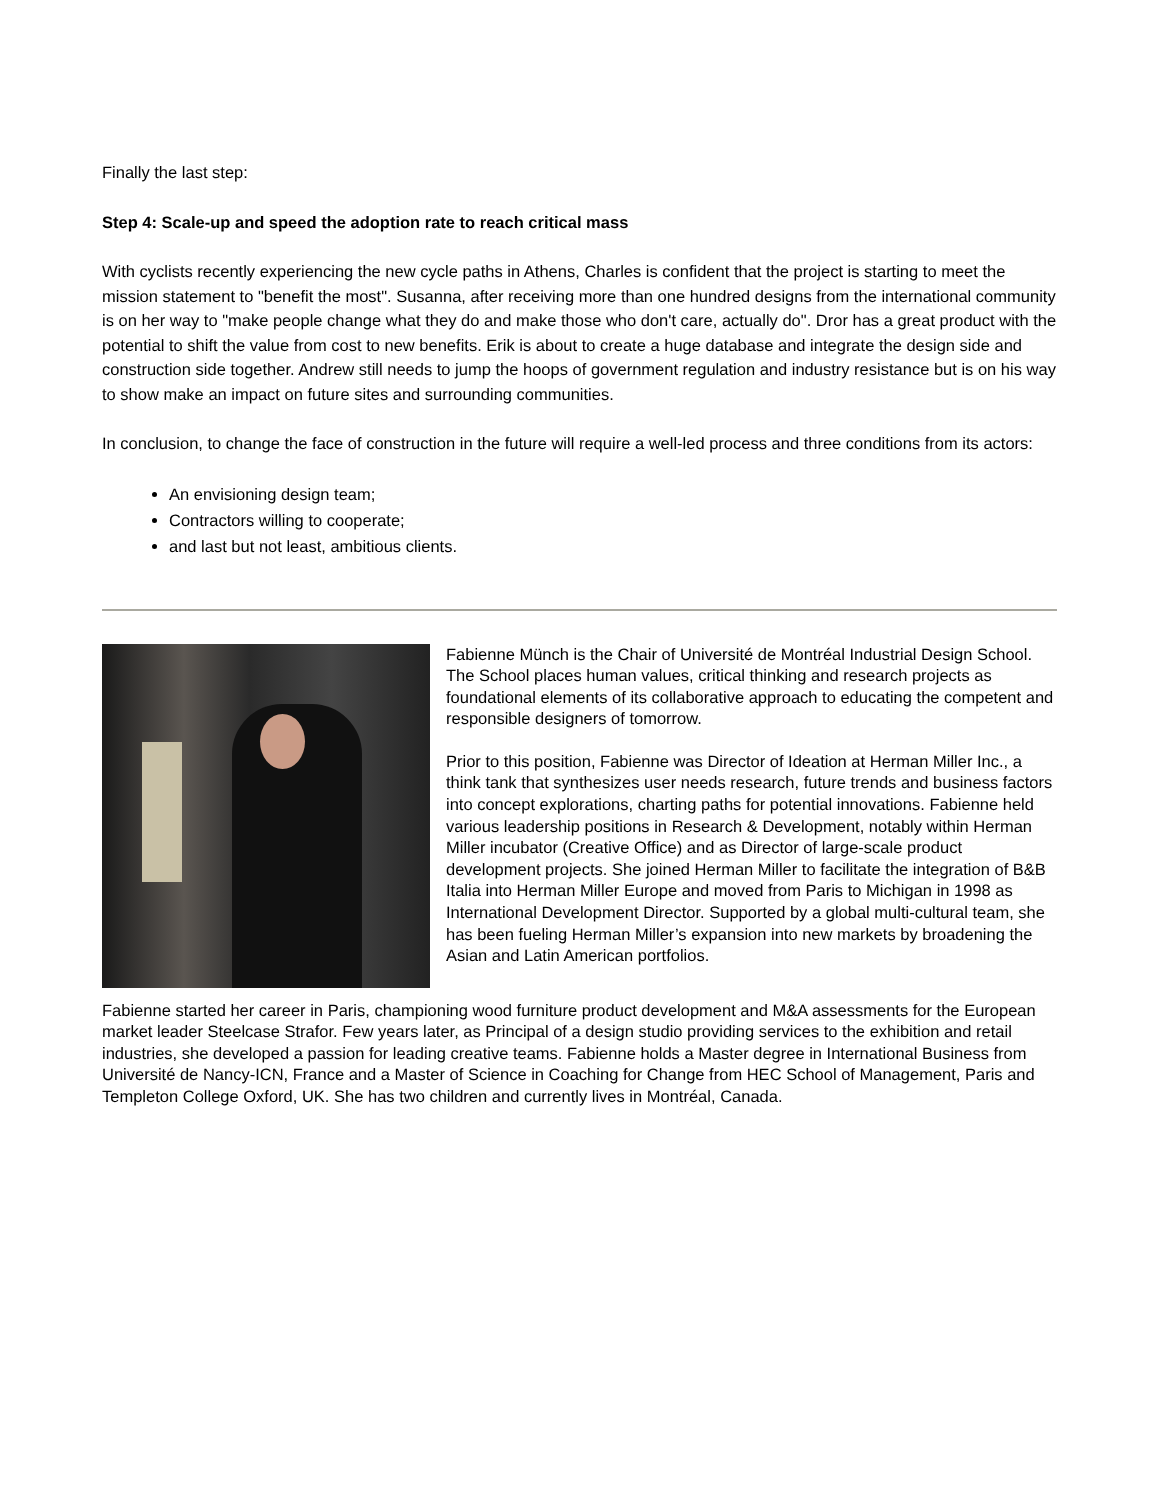Finally the last step:
Step 4: Scale-up and speed the adoption rate to reach critical mass
With cyclists recently experiencing the new cycle paths in Athens, Charles is confident that the project is starting to meet the mission statement to "benefit the most". Susanna, after receiving more than one hundred designs from the international community is on her way to "make people change what they do and make those who don't care, actually do". Dror has a great product with the potential to shift the value from cost to new benefits. Erik is about to create a huge database and integrate the design side and construction side together. Andrew still needs to jump the hoops of government regulation and industry resistance but is on his way to show make an impact on future sites and surrounding communities.
In conclusion, to change the face of construction in the future will require a well-led process and three conditions from its actors:
An envisioning design team;
Contractors willing to cooperate;
and last but not least, ambitious clients.
Fabienne Münch is the Chair of Université de Montréal Industrial Design School. The School places human values, critical thinking and research projects as foundational elements of its collaborative approach to educating the competent and responsible designers of tomorrow.
Prior to this position, Fabienne was Director of Ideation at Herman Miller Inc., a think tank that synthesizes user needs research, future trends and business factors into concept explorations, charting paths for potential innovations. Fabienne held various leadership positions in Research & Development, notably within Herman Miller incubator (Creative Office) and as Director of large-scale product development projects. She joined Herman Miller to facilitate the integration of B&B Italia into Herman Miller Europe and moved from Paris to Michigan in 1998 as International Development Director. Supported by a global multi-cultural team, she has been fueling Herman Miller’s expansion into new markets by broadening the Asian and Latin American portfolios.
Fabienne started her career in Paris, championing wood furniture product development and M&A assessments for the European market leader Steelcase Strafor. Few years later, as Principal of a design studio providing services to the exhibition and retail industries, she developed a passion for leading creative teams. Fabienne holds a Master degree in International Business from Université de Nancy-ICN, France and a Master of Science in Coaching for Change from HEC School of Management, Paris and Templeton College Oxford, UK. She has two children and currently lives in Montréal, Canada.